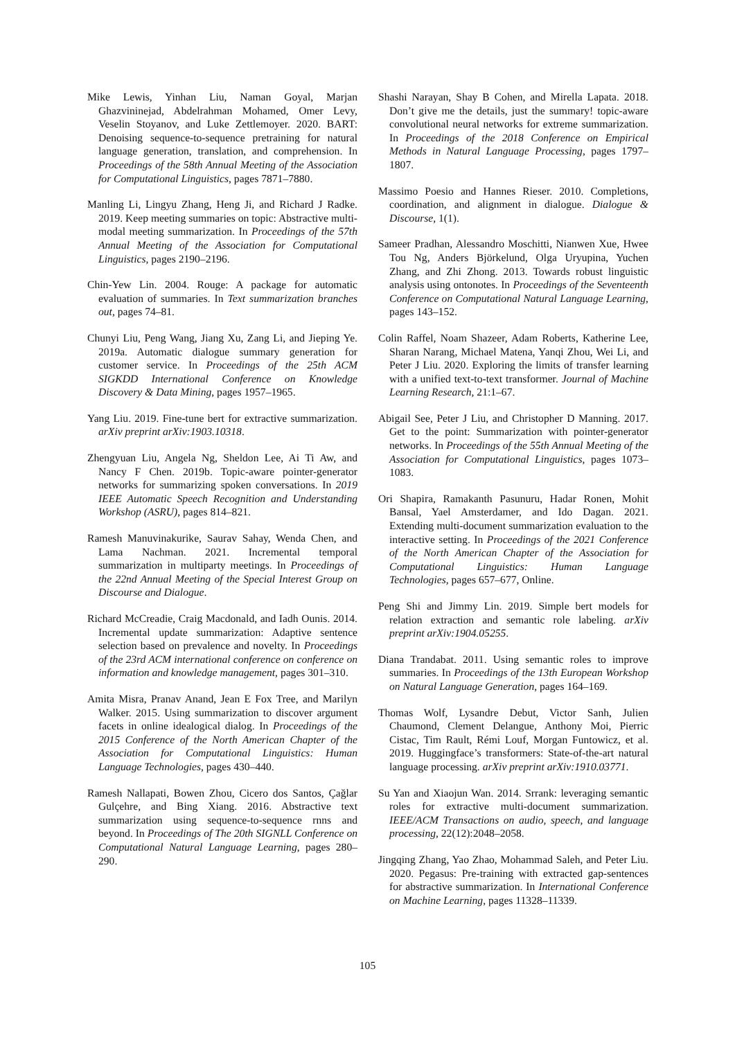Mike Lewis, Yinhan Liu, Naman Goyal, Marjan Ghazvininejad, Abdelrahman Mohamed, Omer Levy, Veselin Stoyanov, and Luke Zettlemoyer. 2020. BART: Denoising sequence-to-sequence pretraining for natural language generation, translation, and comprehension. In Proceedings of the 58th Annual Meeting of the Association for Computational Linguistics, pages 7871–7880.
Manling Li, Lingyu Zhang, Heng Ji, and Richard J Radke. 2019. Keep meeting summaries on topic: Abstractive multi-modal meeting summarization. In Proceedings of the 57th Annual Meeting of the Association for Computational Linguistics, pages 2190–2196.
Chin-Yew Lin. 2004. Rouge: A package for automatic evaluation of summaries. In Text summarization branches out, pages 74–81.
Chunyi Liu, Peng Wang, Jiang Xu, Zang Li, and Jieping Ye. 2019a. Automatic dialogue summary generation for customer service. In Proceedings of the 25th ACM SIGKDD International Conference on Knowledge Discovery & Data Mining, pages 1957–1965.
Yang Liu. 2019. Fine-tune bert for extractive summarization. arXiv preprint arXiv:1903.10318.
Zhengyuan Liu, Angela Ng, Sheldon Lee, Ai Ti Aw, and Nancy F Chen. 2019b. Topic-aware pointer-generator networks for summarizing spoken conversations. In 2019 IEEE Automatic Speech Recognition and Understanding Workshop (ASRU), pages 814–821.
Ramesh Manuvinakurike, Saurav Sahay, Wenda Chen, and Lama Nachman. 2021. Incremental temporal summarization in multiparty meetings. In Proceedings of the 22nd Annual Meeting of the Special Interest Group on Discourse and Dialogue.
Richard McCreadie, Craig Macdonald, and Iadh Ounis. 2014. Incremental update summarization: Adaptive sentence selection based on prevalence and novelty. In Proceedings of the 23rd ACM international conference on conference on information and knowledge management, pages 301–310.
Amita Misra, Pranav Anand, Jean E Fox Tree, and Marilyn Walker. 2015. Using summarization to discover argument facets in online idealogical dialog. In Proceedings of the 2015 Conference of the North American Chapter of the Association for Computational Linguistics: Human Language Technologies, pages 430–440.
Ramesh Nallapati, Bowen Zhou, Cicero dos Santos, Çağlar Gulçehre, and Bing Xiang. 2016. Abstractive text summarization using sequence-to-sequence rnns and beyond. In Proceedings of The 20th SIGNLL Conference on Computational Natural Language Learning, pages 280–290.
Shashi Narayan, Shay B Cohen, and Mirella Lapata. 2018. Don’t give me the details, just the summary! topic-aware convolutional neural networks for extreme summarization. In Proceedings of the 2018 Conference on Empirical Methods in Natural Language Processing, pages 1797–1807.
Massimo Poesio and Hannes Rieser. 2010. Completions, coordination, and alignment in dialogue. Dialogue & Discourse, 1(1).
Sameer Pradhan, Alessandro Moschitti, Nianwen Xue, Hwee Tou Ng, Anders Björkelund, Olga Uryupina, Yuchen Zhang, and Zhi Zhong. 2013. Towards robust linguistic analysis using ontonotes. In Proceedings of the Seventeenth Conference on Computational Natural Language Learning, pages 143–152.
Colin Raffel, Noam Shazeer, Adam Roberts, Katherine Lee, Sharan Narang, Michael Matena, Yanqi Zhou, Wei Li, and Peter J Liu. 2020. Exploring the limits of transfer learning with a unified text-to-text transformer. Journal of Machine Learning Research, 21:1–67.
Abigail See, Peter J Liu, and Christopher D Manning. 2017. Get to the point: Summarization with pointer-generator networks. In Proceedings of the 55th Annual Meeting of the Association for Computational Linguistics, pages 1073–1083.
Ori Shapira, Ramakanth Pasunuru, Hadar Ronen, Mohit Bansal, Yael Amsterdamer, and Ido Dagan. 2021. Extending multi-document summarization evaluation to the interactive setting. In Proceedings of the 2021 Conference of the North American Chapter of the Association for Computational Linguistics: Human Language Technologies, pages 657–677, Online.
Peng Shi and Jimmy Lin. 2019. Simple bert models for relation extraction and semantic role labeling. arXiv preprint arXiv:1904.05255.
Diana Trandabat. 2011. Using semantic roles to improve summaries. In Proceedings of the 13th European Workshop on Natural Language Generation, pages 164–169.
Thomas Wolf, Lysandre Debut, Victor Sanh, Julien Chaumond, Clement Delangue, Anthony Moi, Pierric Cistac, Tim Rault, Rémi Louf, Morgan Funtowicz, et al. 2019. Huggingface’s transformers: State-of-the-art natural language processing. arXiv preprint arXiv:1910.03771.
Su Yan and Xiaojun Wan. 2014. Srrank: leveraging semantic roles for extractive multi-document summarization. IEEE/ACM Transactions on audio, speech, and language processing, 22(12):2048–2058.
Jingqing Zhang, Yao Zhao, Mohammad Saleh, and Peter Liu. 2020. Pegasus: Pre-training with extracted gap-sentences for abstractive summarization. In International Conference on Machine Learning, pages 11328–11339.
105